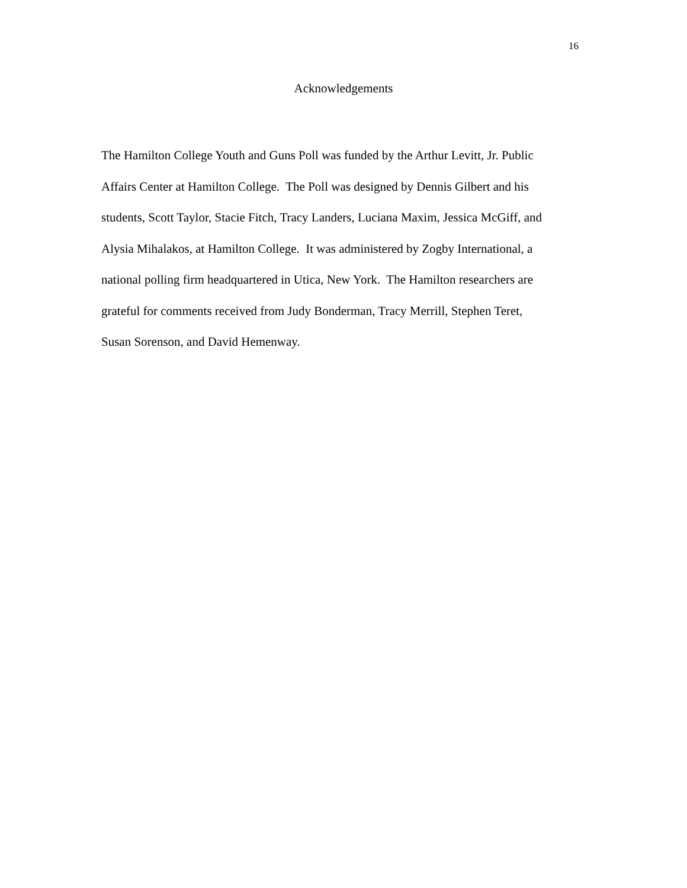16
Acknowledgements
The Hamilton College Youth and Guns Poll was funded by the Arthur Levitt, Jr. Public
Affairs Center at Hamilton College. The Poll was designed by Dennis Gilbert and his
students, Scott Taylor, Stacie Fitch, Tracy Landers, Luciana Maxim, Jessica McGiff, and
Alysia Mihalakos, at Hamilton College. It was administered by Zogby International, a
national polling firm headquartered in Utica, New York. The Hamilton researchers are
grateful for comments received from Judy Bonderman, Tracy Merrill, Stephen Teret,
Susan Sorenson, and David Hemenway.